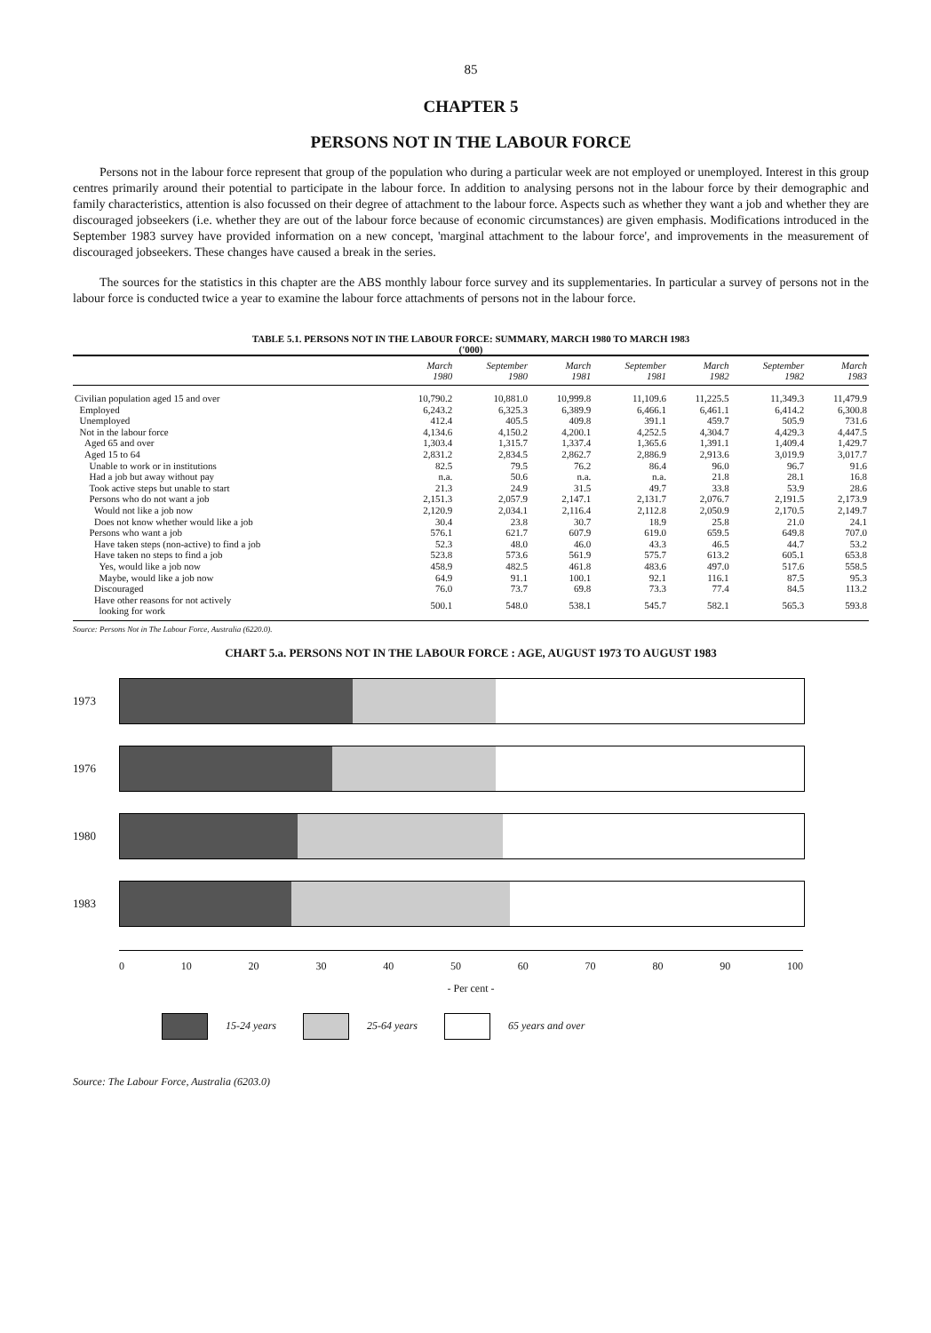85
CHAPTER 5
PERSONS NOT IN THE LABOUR FORCE
Persons not in the labour force represent that group of the population who during a particular week are not employed or unemployed. Interest in this group centres primarily around their potential to participate in the labour force. In addition to analysing persons not in the labour force by their demographic and family characteristics, attention is also focussed on their degree of attachment to the labour force. Aspects such as whether they want a job and whether they are discouraged jobseekers (i.e. whether they are out of the labour force because of economic circumstances) are given emphasis. Modifications introduced in the September 1983 survey have provided information on a new concept, 'marginal attachment to the labour force', and improvements in the measurement of discouraged jobseekers. These changes have caused a break in the series.
The sources for the statistics in this chapter are the ABS monthly labour force survey and its supplementaries. In particular a survey of persons not in the labour force is conducted twice a year to examine the labour force attachments of persons not in the labour force.
TABLE 5.1. PERSONS NOT IN THE LABOUR FORCE: SUMMARY, MARCH 1980 TO MARCH 1983
('000)
| | March 1980 | September 1980 | March 1981 | September 1981 | March 1982 | September 1982 | March 1983 |
| --- | --- | --- | --- | --- | --- | --- | --- |
| Civilian population aged 15 and over | 10,790.2 | 10,881.0 | 10,999.8 | 11,109.6 | 11,225.5 | 11,349.3 | 11,479.9 |
| Employed | 6,243.2 | 6,325.3 | 6,389.9 | 6,466.1 | 6,461.1 | 6,414.2 | 6,300.8 |
| Unemployed | 412.4 | 405.5 | 409.8 | 391.1 | 459.7 | 505.9 | 731.6 |
| Not in the labour force | 4,134.6 | 4,150.2 | 4,200.1 | 4,252.5 | 4,304.7 | 4,429.3 | 4,447.5 |
| Aged 65 and over | 1,303.4 | 1,315.7 | 1,337.4 | 1,365.6 | 1,391.1 | 1,409.4 | 1,429.7 |
| Aged 15 to 64 | 2,831.2 | 2,834.5 | 2,862.7 | 2,886.9 | 2,913.6 | 3,019.9 | 3,017.7 |
| Unable to work or in institutions | 82.5 | 79.5 | 76.2 | 86.4 | 96.0 | 96.7 | 91.6 |
| Had a job but away without pay | n.a. | 50.6 | n.a. | n.a. | 21.8 | 28.1 | 16.8 |
| Took active steps but unable to start | 21.3 | 24.9 | 31.5 | 49.7 | 33.8 | 53.9 | 28.6 |
| Persons who do not want a job | 2,151.3 | 2,057.9 | 2,147.1 | 2,131.7 | 2,076.7 | 2,191.5 | 2,173.9 |
| Would not like a job now | 2,120.9 | 2,034.1 | 2,116.4 | 2,112.8 | 2,050.9 | 2,170.5 | 2,149.7 |
| Does not know whether would like a job | 30.4 | 23.8 | 30.7 | 18.9 | 25.8 | 21.0 | 24.1 |
| Persons who want a job | 576.1 | 621.7 | 607.9 | 619.0 | 659.5 | 649.8 | 707.0 |
| Have taken steps (non-active) to find a job | 52.3 | 48.0 | 46.0 | 43.3 | 46.5 | 44.7 | 53.2 |
| Have taken no steps to find a job | 523.8 | 573.6 | 561.9 | 575.7 | 613.2 | 605.1 | 653.8 |
| Yes, would like a job now | 458.9 | 482.5 | 461.8 | 483.6 | 497.0 | 517.6 | 558.5 |
| Maybe, would like a job now | 64.9 | 91.1 | 100.1 | 92.1 | 116.1 | 87.5 | 95.3 |
| Discouraged | 76.0 | 73.7 | 69.8 | 73.3 | 77.4 | 84.5 | 113.2 |
| Have other reasons for not actively looking for work | 500.1 | 548.0 | 538.1 | 545.7 | 582.1 | 565.3 | 593.8 |
Source: Persons Not in The Labour Force, Australia (6220.0).
CHART 5.a. PERSONS NOT IN THE LABOUR FORCE : AGE, AUGUST 1973 TO AUGUST 1983
1973
1976
1980
1983
0 10 20 30 40 50 60 70 80 90 100
- Per cent -
15-24 years 25-64 years 65 years and over
Source: The Labour Force, Australia (6203.0)